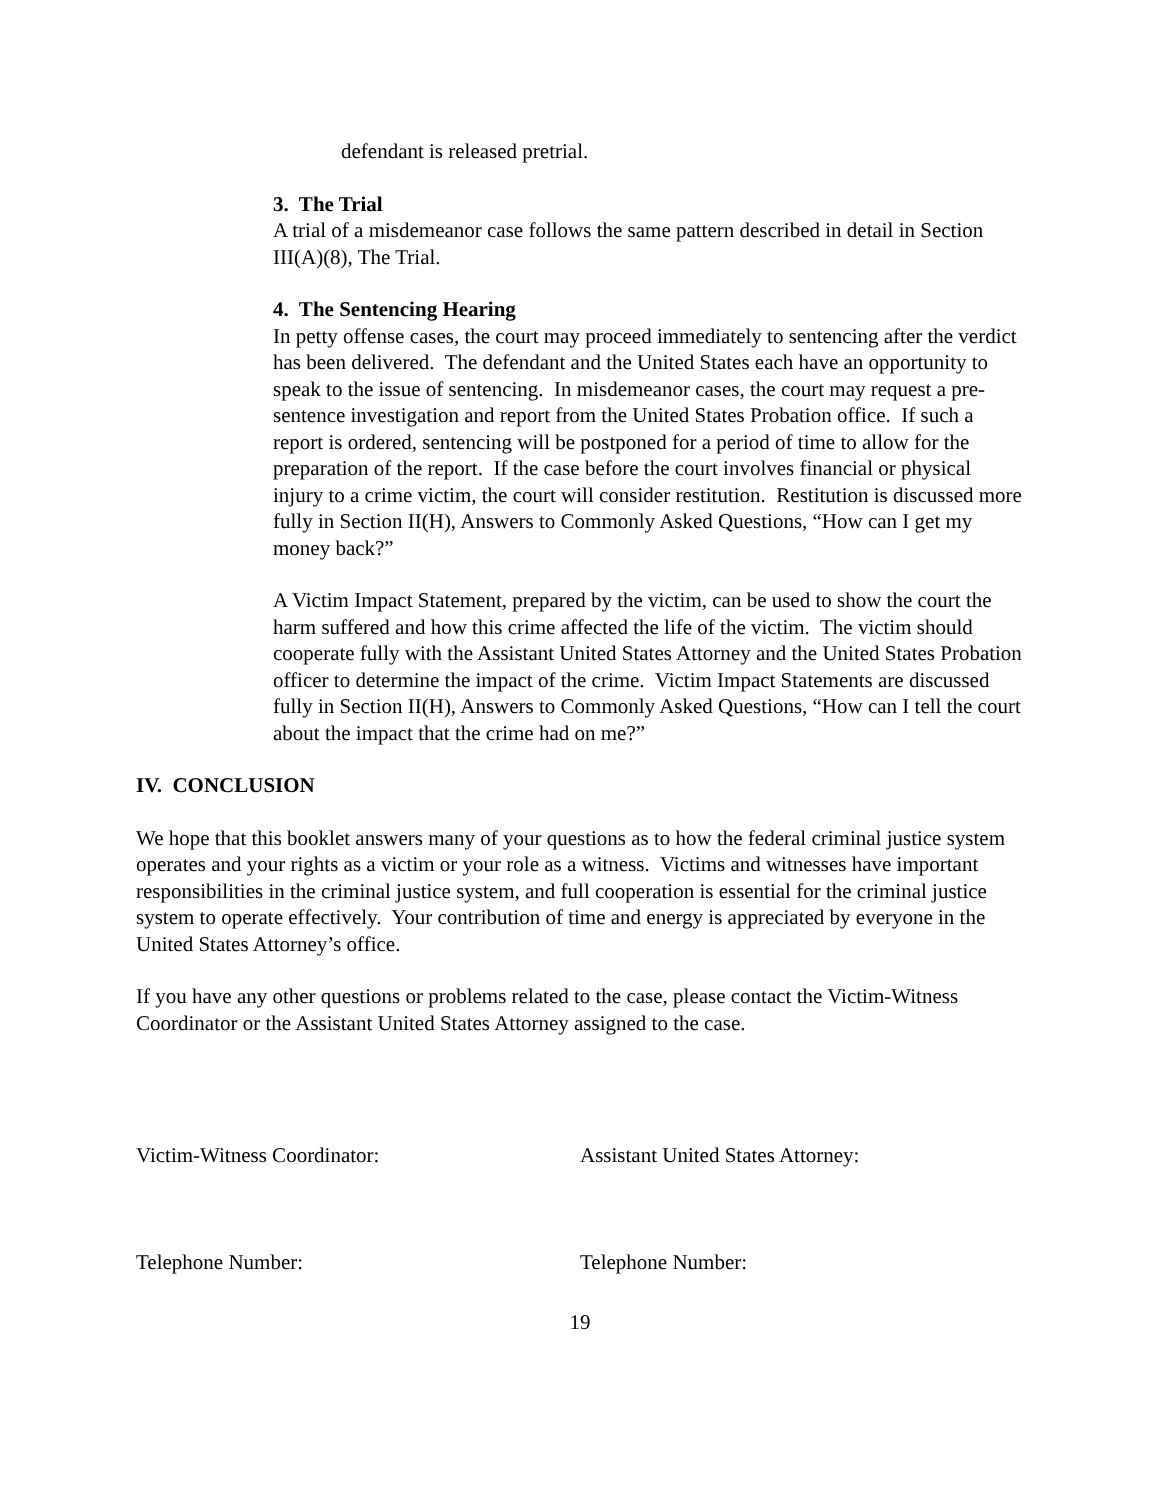defendant is released pretrial.
3. The Trial
A trial of a misdemeanor case follows the same pattern described in detail in Section III(A)(8), The Trial.
4. The Sentencing Hearing
In petty offense cases, the court may proceed immediately to sentencing after the verdict has been delivered. The defendant and the United States each have an opportunity to speak to the issue of sentencing. In misdemeanor cases, the court may request a pre-sentence investigation and report from the United States Probation office. If such a report is ordered, sentencing will be postponed for a period of time to allow for the preparation of the report. If the case before the court involves financial or physical injury to a crime victim, the court will consider restitution. Restitution is discussed more fully in Section II(H), Answers to Commonly Asked Questions, “How can I get my money back?”
A Victim Impact Statement, prepared by the victim, can be used to show the court the harm suffered and how this crime affected the life of the victim. The victim should cooperate fully with the Assistant United States Attorney and the United States Probation officer to determine the impact of the crime. Victim Impact Statements are discussed fully in Section II(H), Answers to Commonly Asked Questions, “How can I tell the court about the impact that the crime had on me?”
IV. CONCLUSION
We hope that this booklet answers many of your questions as to how the federal criminal justice system operates and your rights as a victim or your role as a witness. Victims and witnesses have important responsibilities in the criminal justice system, and full cooperation is essential for the criminal justice system to operate effectively. Your contribution of time and energy is appreciated by everyone in the United States Attorney’s office.
If you have any other questions or problems related to the case, please contact the Victim-Witness Coordinator or the Assistant United States Attorney assigned to the case.
Victim-Witness Coordinator: Assistant United States Attorney:
Telephone Number: Telephone Number:
19